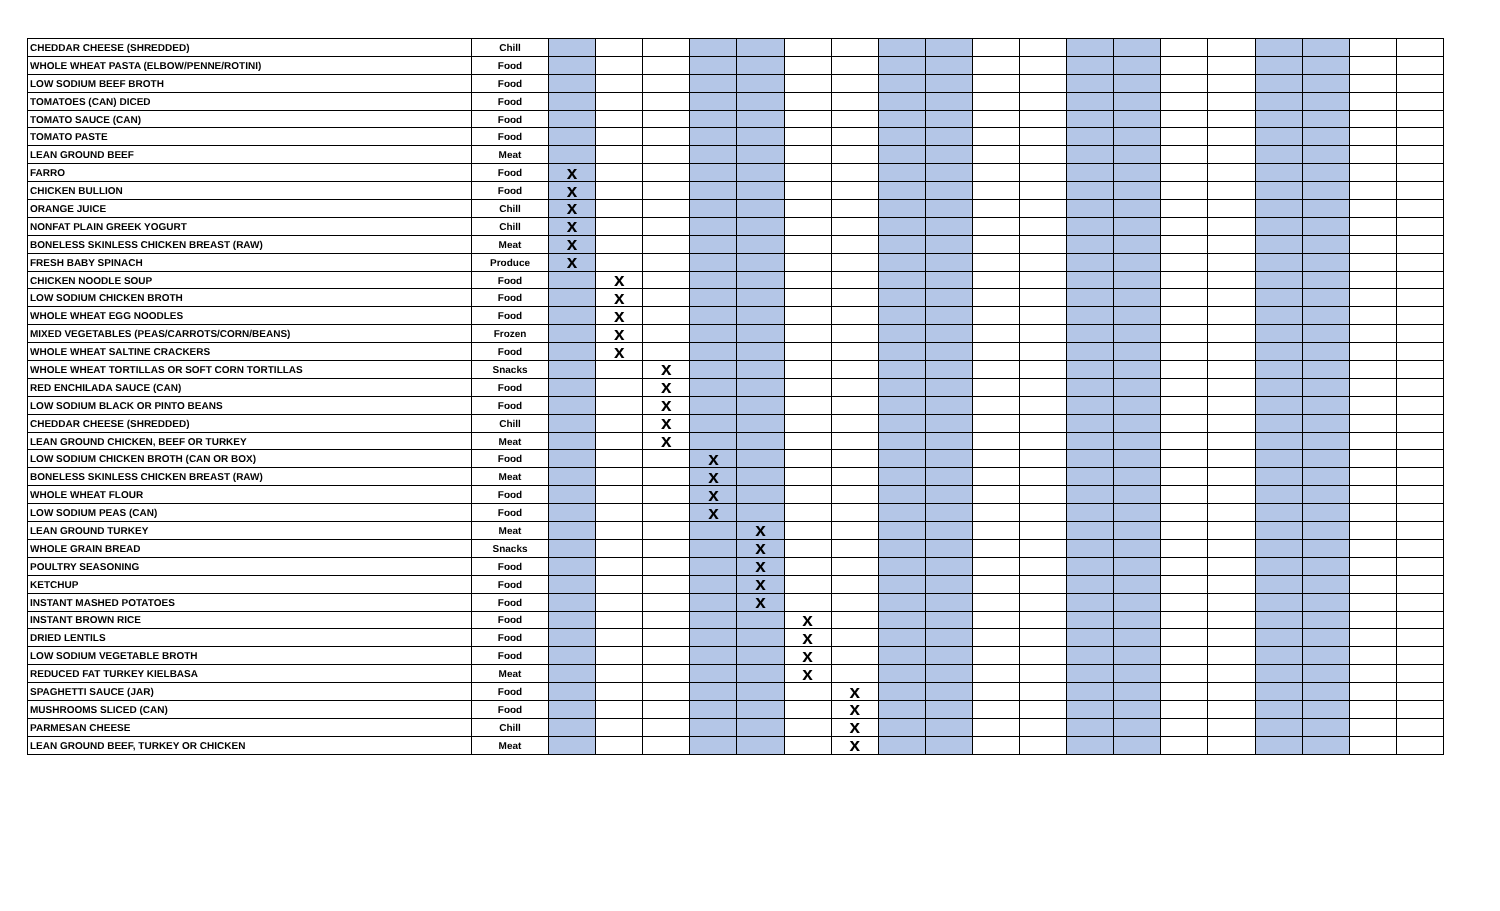| CHEDDAR CHEESE (SHREDDED) | Chill | | | | | | | | | | | | | | | | | | | |
| WHOLE WHEAT PASTA (ELBOW/PENNE/ROTINI) | Food | | | | | | | | | | | | | | | | | | | |
| LOW SODIUM BEEF BROTH | Food | | | | | | | | | | | | | | | | | | | |
| TOMATOES (CAN) DICED | Food | | | | | | | | | | | | | | | | | | | |
| TOMATO SAUCE (CAN) | Food | | | | | | | | | | | | | | | | | | | |
| TOMATO PASTE | Food | | | | | | | | | | | | | | | | | | | |
| LEAN GROUND BEEF | Meat | | | | | | | | | | | | | | | | | | | |
| FARRO | Food | x | | | | | | | | | | | | | | | | | | |
| CHICKEN BULLION | Food | x | | | | | | | | | | | | | | | | | | |
| ORANGE JUICE | Chill | x | | | | | | | | | | | | | | | | | | |
| NONFAT PLAIN GREEK YOGURT | Chill | x | | | | | | | | | | | | | | | | | | |
| BONELESS SKINLESS CHICKEN BREAST (RAW) | Meat | x | | | | | | | | | | | | | | | | | | |
| FRESH BABY SPINACH | Produce | x | | | | | | | | | | | | | | | | | | |
| CHICKEN NOODLE SOUP | Food | | x | | | | | | | | | | | | | | | | | |
| LOW SODIUM CHICKEN BROTH | Food | | x | | | | | | | | | | | | | | | | | |
| WHOLE WHEAT EGG NOODLES | Food | | x | | | | | | | | | | | | | | | | | |
| MIXED VEGETABLES (PEAS/CARROTS/CORN/BEANS) | Frozen | | x | | | | | | | | | | | | | | | | | |
| WHOLE WHEAT SALTINE CRACKERS | Food | | x | | | | | | | | | | | | | | | | | |
| WHOLE WHEAT TORTILLAS OR SOFT CORN TORTILLAS | Snacks | | | x | | | | | | | | | | | | | | | | |
| RED ENCHILADA SAUCE (CAN) | Food | | | x | | | | | | | | | | | | | | | | |
| LOW SODIUM BLACK OR PINTO BEANS | Food | | | x | | | | | | | | | | | | | | | | |
| CHEDDAR CHEESE (SHREDDED) | Chill | | | x | | | | | | | | | | | | | | | | |
| LEAN GROUND CHICKEN, BEEF OR TURKEY | Meat | | | x | | | | | | | | | | | | | | | | |
| LOW SODIUM CHICKEN BROTH (CAN OR BOX) | Food | | | | x | | | | | | | | | | | | | | | |
| BONELESS SKINLESS CHICKEN BREAST (RAW) | Meat | | | | x | | | | | | | | | | | | | | | |
| WHOLE WHEAT FLOUR | Food | | | | x | | | | | | | | | | | | | | | |
| LOW SODIUM PEAS (CAN) | Food | | | | x | | | | | | | | | | | | | | | |
| LEAN GROUND TURKEY | Meat | | | | | x | | | | | | | | | | | | | | |
| WHOLE GRAIN BREAD | Snacks | | | | | x | | | | | | | | | | | | | | |
| POULTRY SEASONING | Food | | | | | x | | | | | | | | | | | | | | |
| KETCHUP | Food | | | | | x | | | | | | | | | | | | | | |
| INSTANT MASHED POTATOES | Food | | | | | x | | | | | | | | | | | | | | |
| INSTANT BROWN RICE | Food | | | | | | x | | | | | | | | | | | | | |
| DRIED LENTILS | Food | | | | | | x | | | | | | | | | | | | | |
| LOW SODIUM VEGETABLE BROTH | Food | | | | | | x | | | | | | | | | | | | | |
| REDUCED FAT TURKEY KIELBASA | Meat | | | | | | x | | | | | | | | | | | | | |
| SPAGHETTI SAUCE (JAR) | Food | | | | | | | x | | | | | | | | | | | | |
| MUSHROOMS SLICED (CAN) | Food | | | | | | | x | | | | | | | | | | | | |
| PARMESAN CHEESE | Chill | | | | | | | x | | | | | | | | | | | | |
| LEAN GROUND BEEF, TURKEY OR CHICKEN | Meat | | | | | | | x | | | | | | | | | | | | |